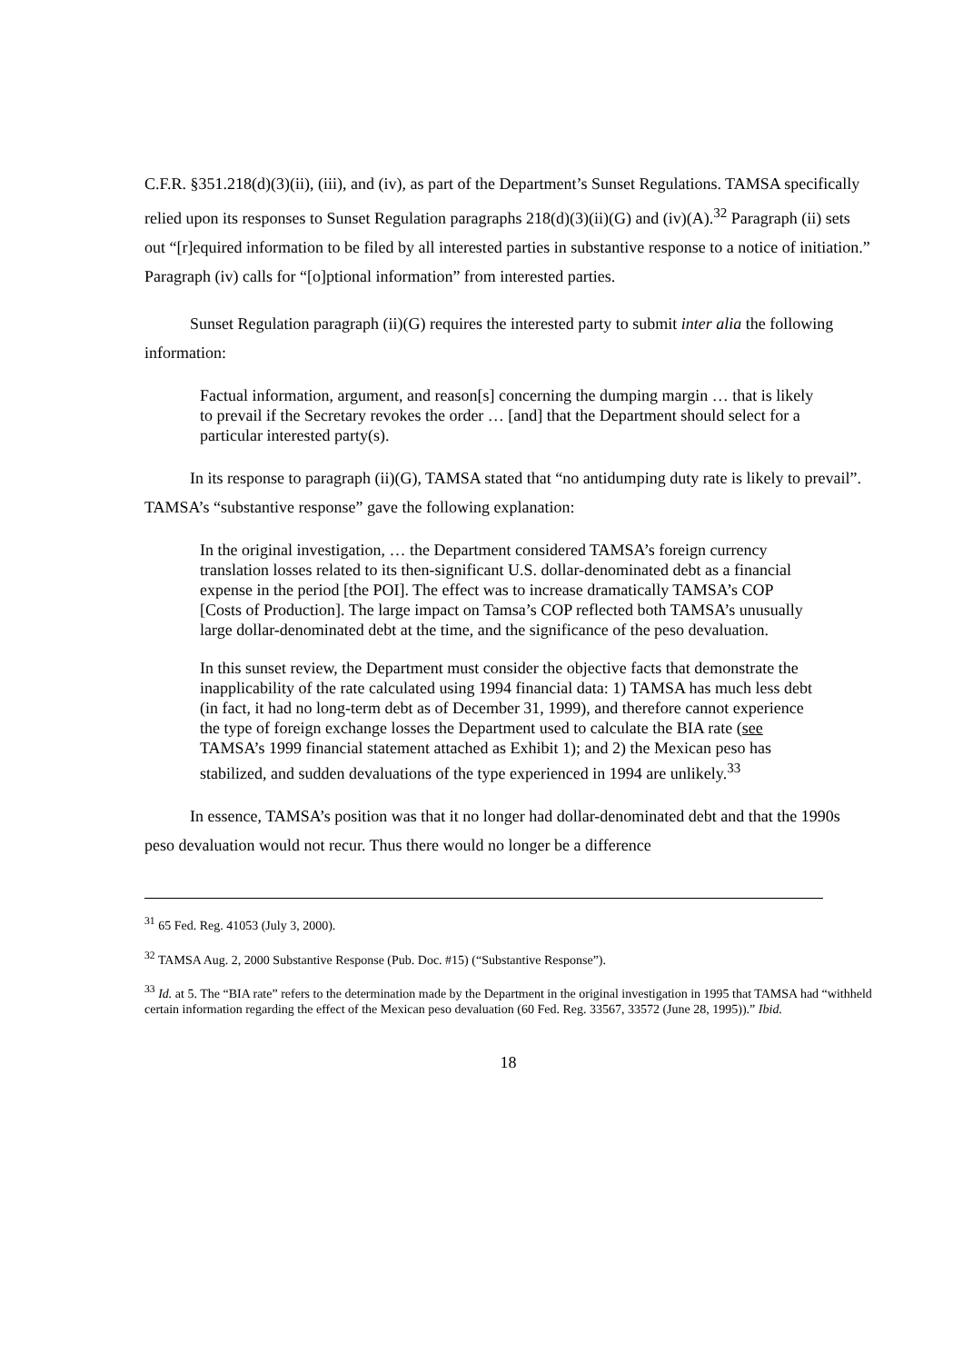C.F.R. §351.218(d)(3)(ii), (iii), and (iv), as part of the Department’s Sunset Regulations. TAMSA specifically relied upon its responses to Sunset Regulation paragraphs 218(d)(3)(ii)(G) and (iv)(A).<sup>32</sup> Paragraph (ii) sets out “[r]equired information to be filed by all interested parties in substantive response to a notice of initiation.” Paragraph (iv) calls for “[o]ptional information” from interested parties.
Sunset Regulation paragraph (ii)(G) requires the interested party to submit inter alia the following information:
Factual information, argument, and reason[s] concerning the dumping margin … that is likely to prevail if the Secretary revokes the order … [and] that the Department should select for a particular interested party(s).
In its response to paragraph (ii)(G), TAMSA stated that “no antidumping duty rate is likely to prevail”. TAMSA’s “substantive response” gave the following explanation:
In the original investigation, … the Department considered TAMSA’s foreign currency translation losses related to its then-significant U.S. dollar-denominated debt as a financial expense in the period [the POI]. The effect was to increase dramatically TAMSA’s COP [Costs of Production]. The large impact on Tamsa’s COP reflected both TAMSA’s unusually large dollar-denominated debt at the time, and the significance of the peso devaluation.
In this sunset review, the Department must consider the objective facts that demonstrate the inapplicability of the rate calculated using 1994 financial data: 1) TAMSA has much less debt (in fact, it had no long-term debt as of December 31, 1999), and therefore cannot experience the type of foreign exchange losses the Department used to calculate the BIA rate (see TAMSA’s 1999 financial statement attached as Exhibit 1); and 2) the Mexican peso has stabilized, and sudden devaluations of the type experienced in 1994 are unlikely.<sup>33</sup>
In essence, TAMSA’s position was that it no longer had dollar-denominated debt and that the 1990s peso devaluation would not recur. Thus there would no longer be a difference
<sup>31</sup> 65 Fed. Reg. 41053 (July 3, 2000).
<sup>32</sup> TAMSA Aug. 2, 2000 Substantive Response (Pub. Doc. #15) (“Substantive Response”).
<sup>33</sup> Id. at 5. The “BIA rate” refers to the determination made by the Department in the original investigation in 1995 that TAMSA had “withheld certain information regarding the effect of the Mexican peso devaluation (60 Fed. Reg. 33567, 33572 (June 28, 1995)).” Ibid.
18